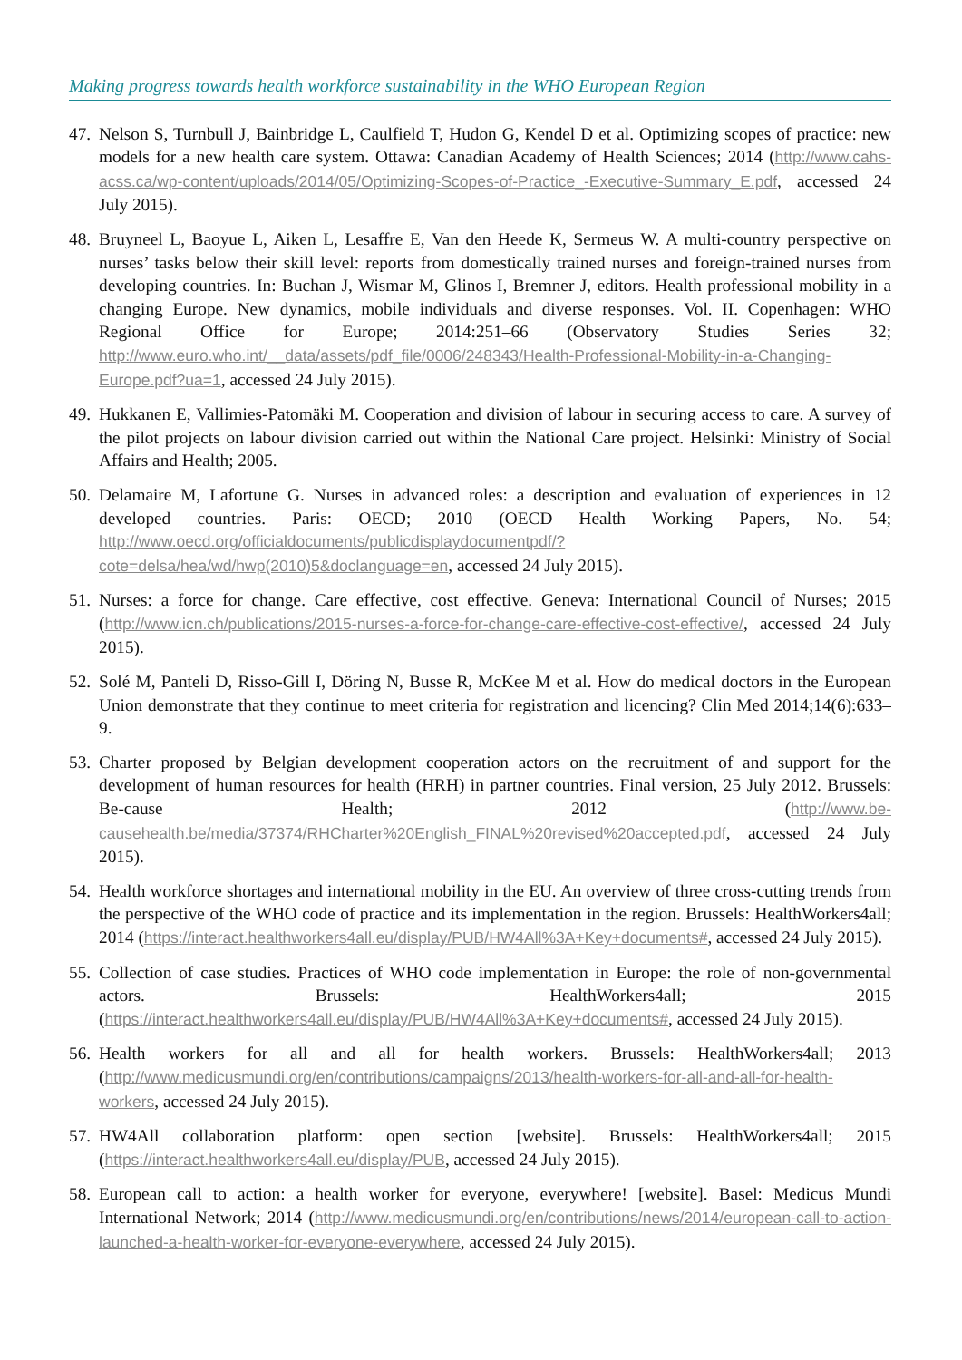Making progress towards health workforce sustainability in the WHO European Region
47. Nelson S, Turnbull J, Bainbridge L, Caulfield T, Hudon G, Kendel D et al. Optimizing scopes of practice: new models for a new health care system. Ottawa: Canadian Academy of Health Sciences; 2014 (http://www.cahs-acss.ca/wp-content/uploads/2014/05/Optimizing-Scopes-of-Practice_-Executive-Summary_E.pdf, accessed 24 July 2015).
48. Bruyneel L, Baoyue L, Aiken L, Lesaffre E, Van den Heede K, Sermeus W. A multi-country perspective on nurses’ tasks below their skill level: reports from domestically trained nurses and foreign-trained nurses from developing countries. In: Buchan J, Wismar M, Glinos I, Bremner J, editors. Health professional mobility in a changing Europe. New dynamics, mobile individuals and diverse responses. Vol. II. Copenhagen: WHO Regional Office for Europe; 2014:251–66 (Observatory Studies Series 32; http://www.euro.who.int/__data/assets/pdf_file/0006/248343/Health-Professional-Mobility-in-a-Changing-Europe.pdf?ua=1, accessed 24 July 2015).
49. Hukkanen E, Vallimies-Patomäki M. Cooperation and division of labour in securing access to care. A survey of the pilot projects on labour division carried out within the National Care project. Helsinki: Ministry of Social Affairs and Health; 2005.
50. Delamaire M, Lafortune G. Nurses in advanced roles: a description and evaluation of experiences in 12 developed countries. Paris: OECD; 2010 (OECD Health Working Papers, No. 54; http://www.oecd.org/officialdocuments/publicdisplaydocumentpdf/?cote=delsa/hea/wd/hwp(2010)5&doclanguage=en, accessed 24 July 2015).
51. Nurses: a force for change. Care effective, cost effective. Geneva: International Council of Nurses; 2015 (http://www.icn.ch/publications/2015-nurses-a-force-for-change-care-effective-cost-effective/, accessed 24 July 2015).
52. Solé M, Panteli D, Risso-Gill I, Döring N, Busse R, McKee M et al. How do medical doctors in the European Union demonstrate that they continue to meet criteria for registration and licencing? Clin Med 2014;14(6):633–9.
53. Charter proposed by Belgian development cooperation actors on the recruitment of and support for the development of human resources for health (HRH) in partner countries. Final version, 25 July 2012. Brussels: Be-cause Health; 2012 (http://www.be-causehealth.be/media/37374/RHCharter%20English_FINAL%20revised%20accepted.pdf, accessed 24 July 2015).
54. Health workforce shortages and international mobility in the EU. An overview of three cross-cutting trends from the perspective of the WHO code of practice and its implementation in the region. Brussels: HealthWorkers4all; 2014 (https://interact.healthworkers4all.eu/display/PUB/HW4All%3A+Key+documents#, accessed 24 July 2015).
55. Collection of case studies. Practices of WHO code implementation in Europe: the role of non-governmental actors. Brussels: HealthWorkers4all; 2015 (https://interact.healthworkers4all.eu/display/PUB/HW4All%3A+Key+documents#, accessed 24 July 2015).
56. Health workers for all and all for health workers. Brussels: HealthWorkers4all; 2013 (http://www.medicusmundi.org/en/contributions/campaigns/2013/health-workers-for-all-and-all-for-health-workers, accessed 24 July 2015).
57. HW4All collaboration platform: open section [website]. Brussels: HealthWorkers4all; 2015 (https://interact.healthworkers4all.eu/display/PUB, accessed 24 July 2015).
58. European call to action: a health worker for everyone, everywhere! [website]. Basel: Medicus Mundi International Network; 2014 (http://www.medicusmundi.org/en/contributions/news/2014/european-call-to-action-launched-a-health-worker-for-everyone-everywhere, accessed 24 July 2015).